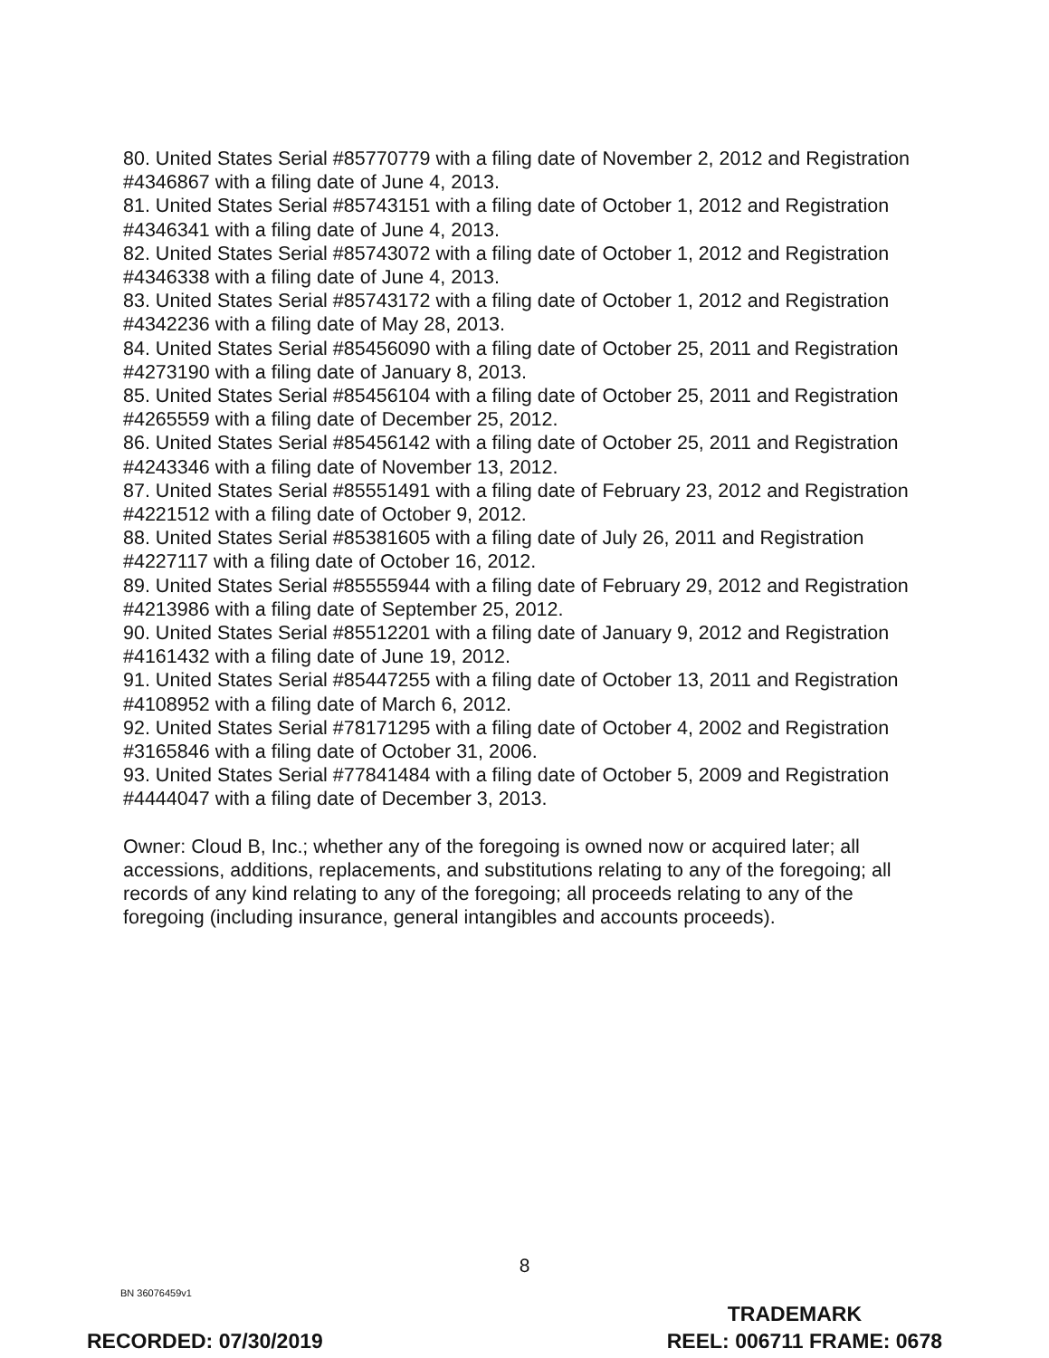80. United States Serial #85770779 with a filing date of November 2, 2012 and Registration #4346867 with a filing date of June 4, 2013.
81. United States Serial #85743151 with a filing date of October 1, 2012 and Registration #4346341 with a filing date of June 4, 2013.
82. United States Serial #85743072 with a filing date of October 1, 2012 and Registration #4346338 with a filing date of June 4, 2013.
83. United States Serial #85743172 with a filing date of October 1, 2012 and Registration #4342236 with a filing date of May 28, 2013.
84. United States Serial #85456090 with a filing date of October 25, 2011 and Registration #4273190 with a filing date of January 8, 2013.
85. United States Serial #85456104 with a filing date of October 25, 2011 and Registration #4265559 with a filing date of December 25, 2012.
86. United States Serial #85456142 with a filing date of October 25, 2011 and Registration #4243346 with a filing date of November 13, 2012.
87. United States Serial #85551491 with a filing date of February 23, 2012 and Registration #4221512 with a filing date of October 9, 2012.
88. United States Serial #85381605 with a filing date of July 26, 2011 and Registration #4227117 with a filing date of October 16, 2012.
89. United States Serial #85555944 with a filing date of February 29, 2012 and Registration #4213986 with a filing date of September 25, 2012.
90. United States Serial #85512201 with a filing date of January 9, 2012 and Registration #4161432 with a filing date of June 19, 2012.
91. United States Serial #85447255 with a filing date of October 13, 2011 and Registration #4108952 with a filing date of March 6, 2012.
92. United States Serial #78171295 with a filing date of October 4, 2002 and Registration #3165846 with a filing date of October 31, 2006.
93. United States Serial #77841484 with a filing date of October 5, 2009 and Registration #4444047 with a filing date of December 3, 2013.
Owner: Cloud B, Inc.; whether any of the foregoing is owned now or acquired later; all accessions, additions, replacements, and substitutions relating to any of the foregoing; all records of any kind relating to any of the foregoing; all proceeds relating to any of the foregoing (including insurance, general intangibles and accounts proceeds).
8
BN 36076459v1
TRADEMARK
REEL: 006711 FRAME: 0678
RECORDED: 07/30/2019